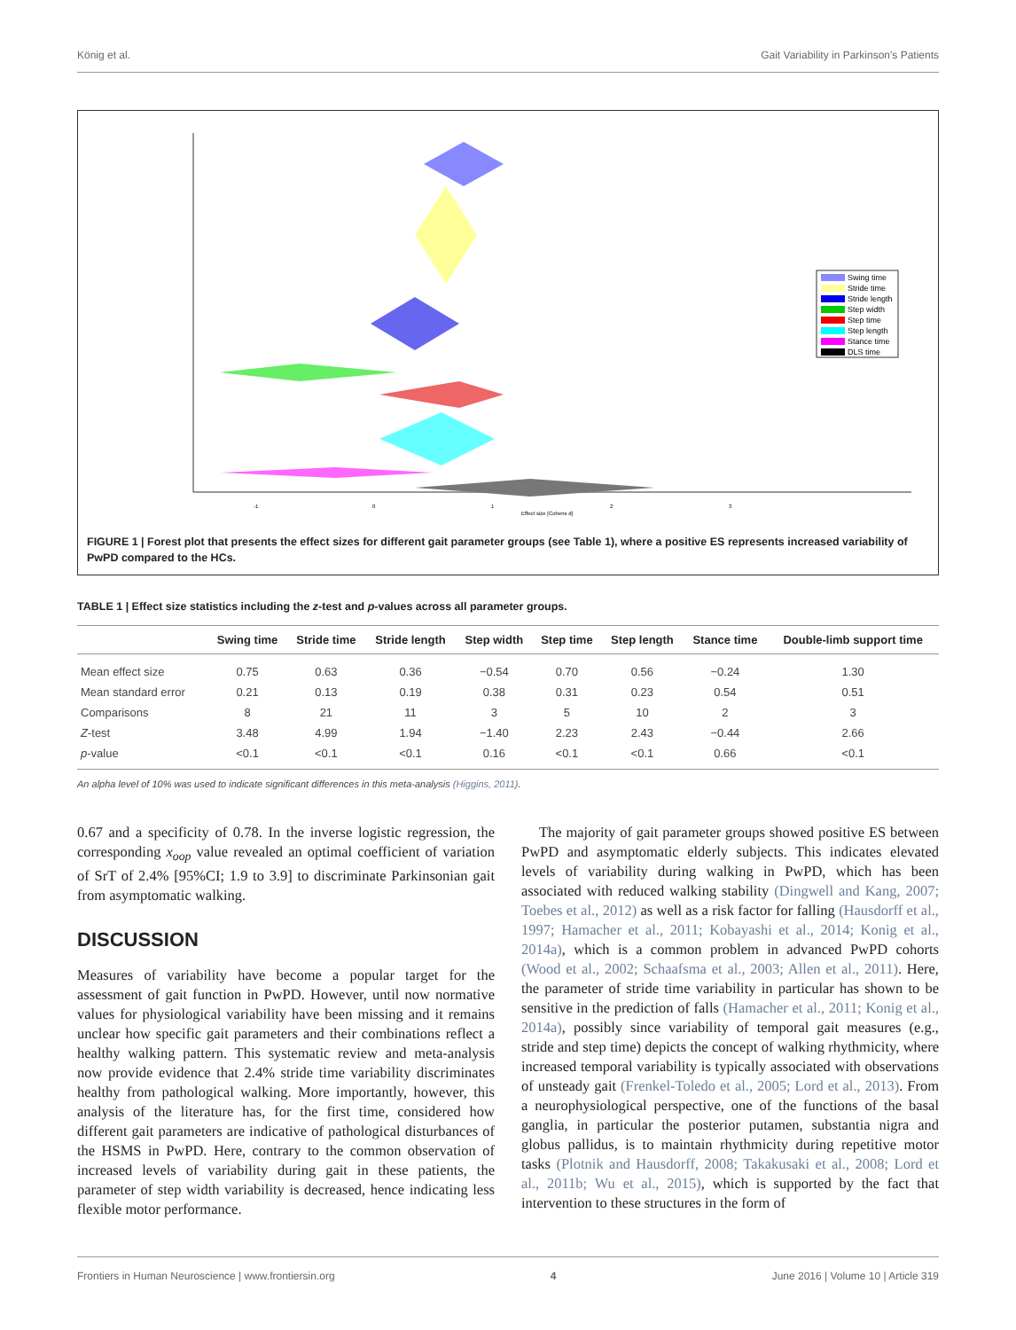König et al. Gait Variability in Parkinson's Patients
-1
0
1
2
3
Effect size [Cohens d]
Swing time
Stride time
Stride length
Step width
Step time
Step length
Stance time
DLS time
FIGURE 1 | Forest plot that presents the effect sizes for different gait parameter groups (see Table 1), where a positive ES represents increased variability of PwPD compared to the HCs.
TABLE 1 | Effect size statistics including the z-test and p-values across all parameter groups.
| | Swing time | Stride time | Stride length | Step width | Step time | Step length | Stance time | Double-limb support time |
| --- | --- | --- | --- | --- | --- | --- | --- | --- |
| Mean effect size | 0.75 | 0.63 | 0.36 | −0.54 | 0.70 | 0.56 | −0.24 | 1.30 |
| Mean standard error | 0.21 | 0.13 | 0.19 | 0.38 | 0.31 | 0.23 | 0.54 | 0.51 |
| Comparisons | 8 | 21 | 11 | 3 | 5 | 10 | 2 | 3 |
| Z -test | 3.48 | 4.99 | 1.94 | −1.40 | 2.23 | 2.43 | −0.44 | 2.66 |
| p -value | <0.1 | <0.1 | <0.1 | 0.16 | <0.1 | <0.1 | 0.66 | <0.1 |
An alpha level of 10% was used to indicate significant differences in this meta-analysis (Higgins, 2011).
0.67 and a specificity of 0.78. In the inverse logistic regression, the corresponding x<sub>oop</sub> value revealed an optimal coefficient of variation of SrT of 2.4% [95%CI; 1.9 to 3.9] to discriminate Parkinsonian gait from asymptomatic walking.
DISCUSSION
Measures of variability have become a popular target for the assessment of gait function in PwPD. However, until now normative values for physiological variability have been missing and it remains unclear how specific gait parameters and their combinations reflect a healthy walking pattern. This systematic review and meta-analysis now provide evidence that 2.4% stride time variability discriminates healthy from pathological walking. More importantly, however, this analysis of the literature has, for the first time, considered how different gait parameters are indicative of pathological disturbances of the HSMS in PwPD. Here, contrary to the common observation of increased levels of variability during gait in these patients, the parameter of step width variability is decreased, hence indicating less flexible motor performance.
The majority of gait parameter groups showed positive ES between PwPD and asymptomatic elderly subjects. This indicates elevated levels of variability during walking in PwPD, which has been associated with reduced walking stability (Dingwell and Kang, 2007; Toebes et al., 2012) as well as a risk factor for falling (Hausdorff et al., 1997; Hamacher et al., 2011; Kobayashi et al., 2014; Konig et al., 2014a), which is a common problem in advanced PwPD cohorts (Wood et al., 2002; Schaafsma et al., 2003; Allen et al., 2011). Here, the parameter of stride time variability in particular has shown to be sensitive in the prediction of falls (Hamacher et al., 2011; Konig et al., 2014a), possibly since variability of temporal gait measures (e.g., stride and step time) depicts the concept of walking rhythmicity, where increased temporal variability is typically associated with observations of unsteady gait (Frenkel-Toledo et al., 2005; Lord et al., 2013). From a neurophysiological perspective, one of the functions of the basal ganglia, in particular the posterior putamen, substantia nigra and globus pallidus, is to maintain rhythmicity during repetitive motor tasks (Plotnik and Hausdorff, 2008; Takakusaki et al., 2008; Lord et al., 2011b; Wu et al., 2015), which is supported by the fact that intervention to these structures in the form of
Frontiers in Human Neuroscience | www.frontiersin.org 4 June 2016 | Volume 10 | Article 319